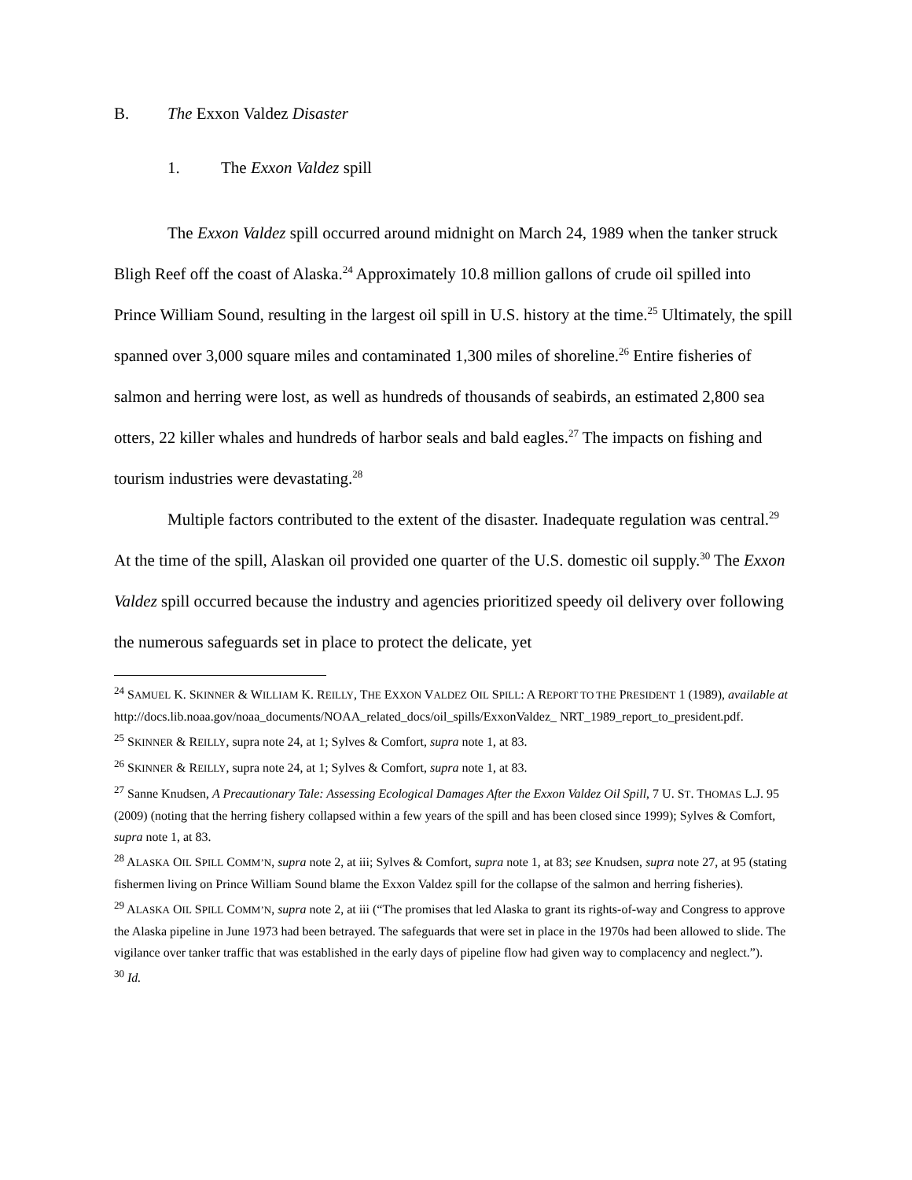B. The Exxon Valdez Disaster
1. The Exxon Valdez spill
The Exxon Valdez spill occurred around midnight on March 24, 1989 when the tanker struck Bligh Reef off the coast of Alaska.<sup>24</sup> Approximately 10.8 million gallons of crude oil spilled into Prince William Sound, resulting in the largest oil spill in U.S. history at the time.<sup>25</sup> Ultimately, the spill spanned over 3,000 square miles and contaminated 1,300 miles of shoreline.<sup>26</sup> Entire fisheries of salmon and herring were lost, as well as hundreds of thousands of seabirds, an estimated 2,800 sea otters, 22 killer whales and hundreds of harbor seals and bald eagles.<sup>27</sup> The impacts on fishing and tourism industries were devastating.<sup>28</sup>
Multiple factors contributed to the extent of the disaster. Inadequate regulation was central.<sup>29</sup> At the time of the spill, Alaskan oil provided one quarter of the U.S. domestic oil supply.<sup>30</sup> The Exxon Valdez spill occurred because the industry and agencies prioritized speedy oil delivery over following the numerous safeguards set in place to protect the delicate, yet
<sup>24</sup> SAMUEL K. SKINNER & WILLIAM K. REILLY, THE EXXON VALDEZ OIL SPILL: A REPORT TO THE PRESIDENT 1 (1989), available at http://docs.lib.noaa.gov/noaa_documents/NOAA_related_docs/oil_spills/ExxonValdez_ NRT_1989_report_to_president.pdf.
<sup>25</sup> SKINNER & REILLY, supra note 24, at 1; Sylves & Comfort, supra note 1, at 83.
<sup>26</sup> SKINNER & REILLY, supra note 24, at 1; Sylves & Comfort, supra note 1, at 83.
<sup>27</sup> Sanne Knudsen, A Precautionary Tale: Assessing Ecological Damages After the Exxon Valdez Oil Spill, 7 U. ST. THOMAS L.J. 95 (2009) (noting that the herring fishery collapsed within a few years of the spill and has been closed since 1999); Sylves & Comfort, supra note 1, at 83.
<sup>28</sup> ALASKA OIL SPILL COMM’N, supra note 2, at iii; Sylves & Comfort, supra note 1, at 83; see Knudsen, supra note 27, at 95 (stating fishermen living on Prince William Sound blame the Exxon Valdez spill for the collapse of the salmon and herring fisheries).
<sup>29</sup> ALASKA OIL SPILL COMM’N, supra note 2, at iii (“The promises that led Alaska to grant its rights-of-way and Congress to approve the Alaska pipeline in June 1973 had been betrayed. The safeguards that were set in place in the 1970s had been allowed to slide. The vigilance over tanker traffic that was established in the early days of pipeline flow had given way to complacency and neglect.”).
<sup>30</sup> Id.